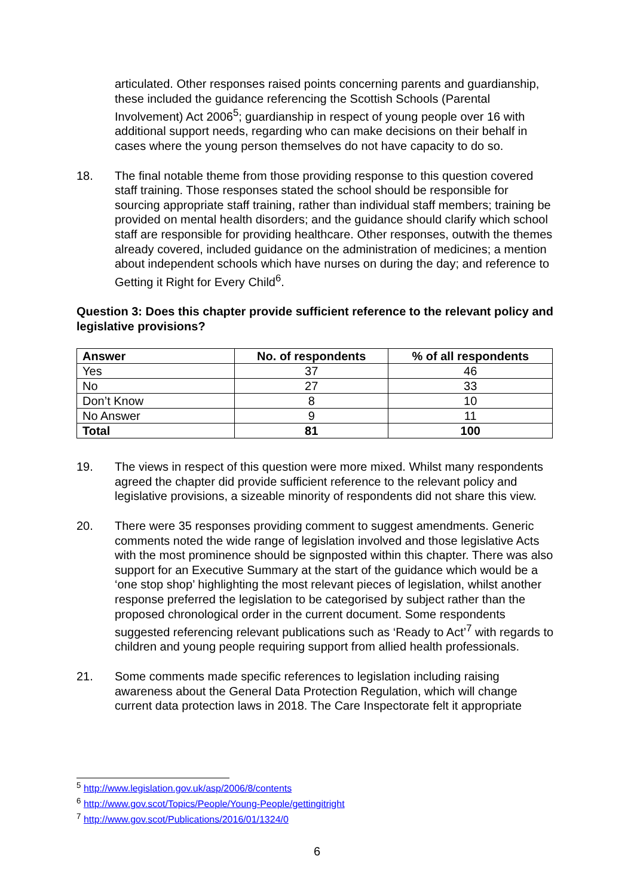articulated. Other responses raised points concerning parents and guardianship, these included the guidance referencing the Scottish Schools (Parental Involvement) Act 2006<sup>5</sup>; guardianship in respect of young people over 16 with additional support needs, regarding who can make decisions on their behalf in cases where the young person themselves do not have capacity to do so.
18. The final notable theme from those providing response to this question covered staff training. Those responses stated the school should be responsible for sourcing appropriate staff training, rather than individual staff members; training be provided on mental health disorders; and the guidance should clarify which school staff are responsible for providing healthcare. Other responses, outwith the themes already covered, included guidance on the administration of medicines; a mention about independent schools which have nurses on during the day; and reference to Getting it Right for Every Child<sup>6</sup>.
Question 3: Does this chapter provide sufficient reference to the relevant policy and legislative provisions?
| Answer | No. of respondents | % of all respondents |
| --- | --- | --- |
| Yes | 37 | 46 |
| No | 27 | 33 |
| Don’t Know | 8 | 10 |
| No Answer | 9 | 11 |
| Total | 81 | 100 |
19. The views in respect of this question were more mixed. Whilst many respondents agreed the chapter did provide sufficient reference to the relevant policy and legislative provisions, a sizeable minority of respondents did not share this view.
20. There were 35 responses providing comment to suggest amendments. Generic comments noted the wide range of legislation involved and those legislative Acts with the most prominence should be signposted within this chapter. There was also support for an Executive Summary at the start of the guidance which would be a ‘one stop shop’ highlighting the most relevant pieces of legislation, whilst another response preferred the legislation to be categorised by subject rather than the proposed chronological order in the current document. Some respondents suggested referencing relevant publications such as ‘Ready to Act’<sup>7</sup> with regards to children and young people requiring support from allied health professionals.
21. Some comments made specific references to legislation including raising awareness about the General Data Protection Regulation, which will change current data protection laws in 2018. The Care Inspectorate felt it appropriate
<sup>5</sup> http://www.legislation.gov.uk/asp/2006/8/contents
<sup>6</sup> http://www.gov.scot/Topics/People/Young-People/gettingitright
<sup>7</sup> http://www.gov.scot/Publications/2016/01/1324/0
6